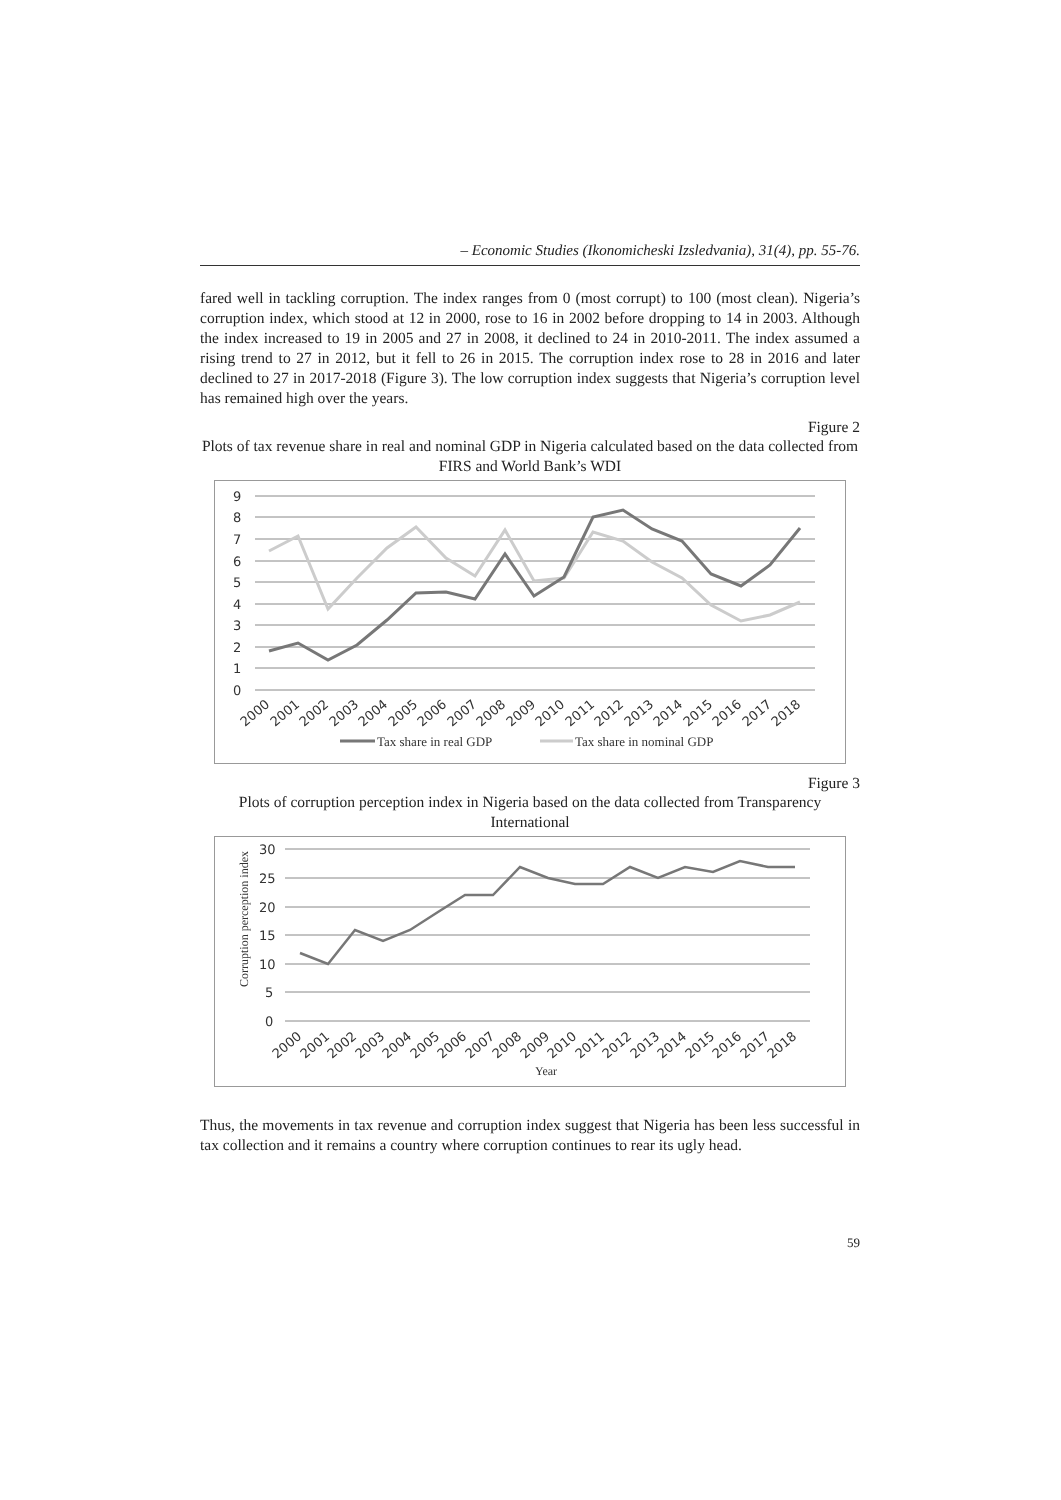– Economic Studies (Ikonomicheski Izsledvania), 31(4), pp. 55-76.
fared well in tackling corruption. The index ranges from 0 (most corrupt) to 100 (most clean). Nigeria’s corruption index, which stood at 12 in 2000, rose to 16 in 2002 before dropping to 14 in 2003. Although the index increased to 19 in 2005 and 27 in 2008, it declined to 24 in 2010-2011. The index assumed a rising trend to 27 in 2012, but it fell to 26 in 2015. The corruption index rose to 28 in 2016 and later declined to 27 in 2017-2018 (Figure 3). The low corruption index suggests that Nigeria’s corruption level has remained high over the years.
Figure 2
Plots of tax revenue share in real and nominal GDP in Nigeria calculated based on the data collected from FIRS and World Bank’s WDI
9
8
7
6
5
4
3
2
1
0
2000
2001
2002
2003
2004
2005
2006
2007
2008
2009
2010
2011
2012
2013
2014
2015
2016
2017
2018
Tax share in real GDP
Tax share in nominal GDP
Figure 3
Plots of corruption perception index in Nigeria based on the data collected from Transparency International
Corruption perception index
30
25
20
15
10
5
0
2000
2001
2002
2003
2004
2005
2006
2007
2008
2009
2010
2011
2012
2013
2014
2015
2016
2017
2018
Year
Thus, the movements in tax revenue and corruption index suggest that Nigeria has been less successful in tax collection and it remains a country where corruption continues to rear its ugly head.
59